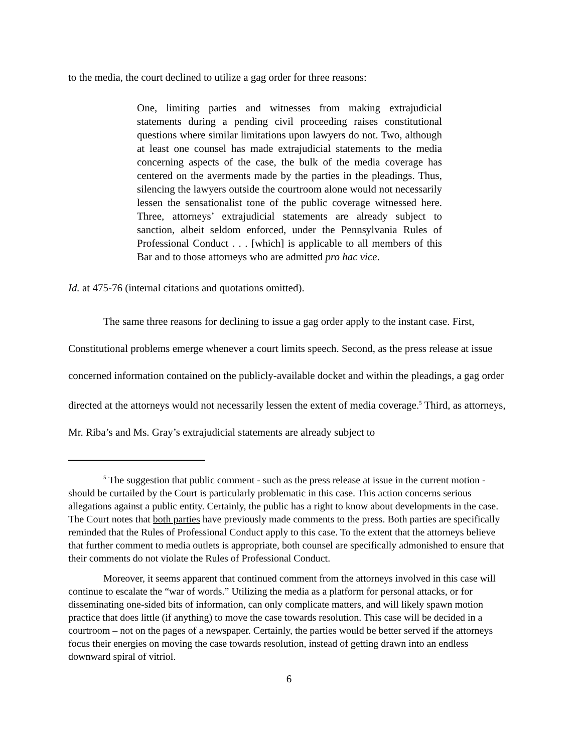to the media, the court declined to utilize a gag order for three reasons:
One, limiting parties and witnesses from making extrajudicial statements during a pending civil proceeding raises constitutional questions where similar limitations upon lawyers do not. Two, although at least one counsel has made extrajudicial statements to the media concerning aspects of the case, the bulk of the media coverage has centered on the averments made by the parties in the pleadings. Thus, silencing the lawyers outside the courtroom alone would not necessarily lessen the sensationalist tone of the public coverage witnessed here. Three, attorneys’ extrajudicial statements are already subject to sanction, albeit seldom enforced, under the Pennsylvania Rules of Professional Conduct . . . [which] is applicable to all members of this Bar and to those attorneys who are admitted pro hac vice.
Id. at 475-76 (internal citations and quotations omitted).
The same three reasons for declining to issue a gag order apply to the instant case. First, Constitutional problems emerge whenever a court limits speech. Second, as the press release at issue concerned information contained on the publicly-available docket and within the pleadings, a gag order directed at the attorneys would not necessarily lessen the extent of media coverage.<sup>5</sup> Third, as attorneys, Mr. Riba’s and Ms. Gray’s extrajudicial statements are already subject to
<sup>5</sup> The suggestion that public comment - such as the press release at issue in the current motion - should be curtailed by the Court is particularly problematic in this case. This action concerns serious allegations against a public entity. Certainly, the public has a right to know about developments in the case. The Court notes that both parties have previously made comments to the press. Both parties are specifically reminded that the Rules of Professional Conduct apply to this case. To the extent that the attorneys believe that further comment to media outlets is appropriate, both counsel are specifically admonished to ensure that their comments do not violate the Rules of Professional Conduct.
Moreover, it seems apparent that continued comment from the attorneys involved in this case will continue to escalate the “war of words.” Utilizing the media as a platform for personal attacks, or for disseminating one-sided bits of information, can only complicate matters, and will likely spawn motion practice that does little (if anything) to move the case towards resolution. This case will be decided in a courtroom – not on the pages of a newspaper. Certainly, the parties would be better served if the attorneys focus their energies on moving the case towards resolution, instead of getting drawn into an endless downward spiral of vitriol.
6